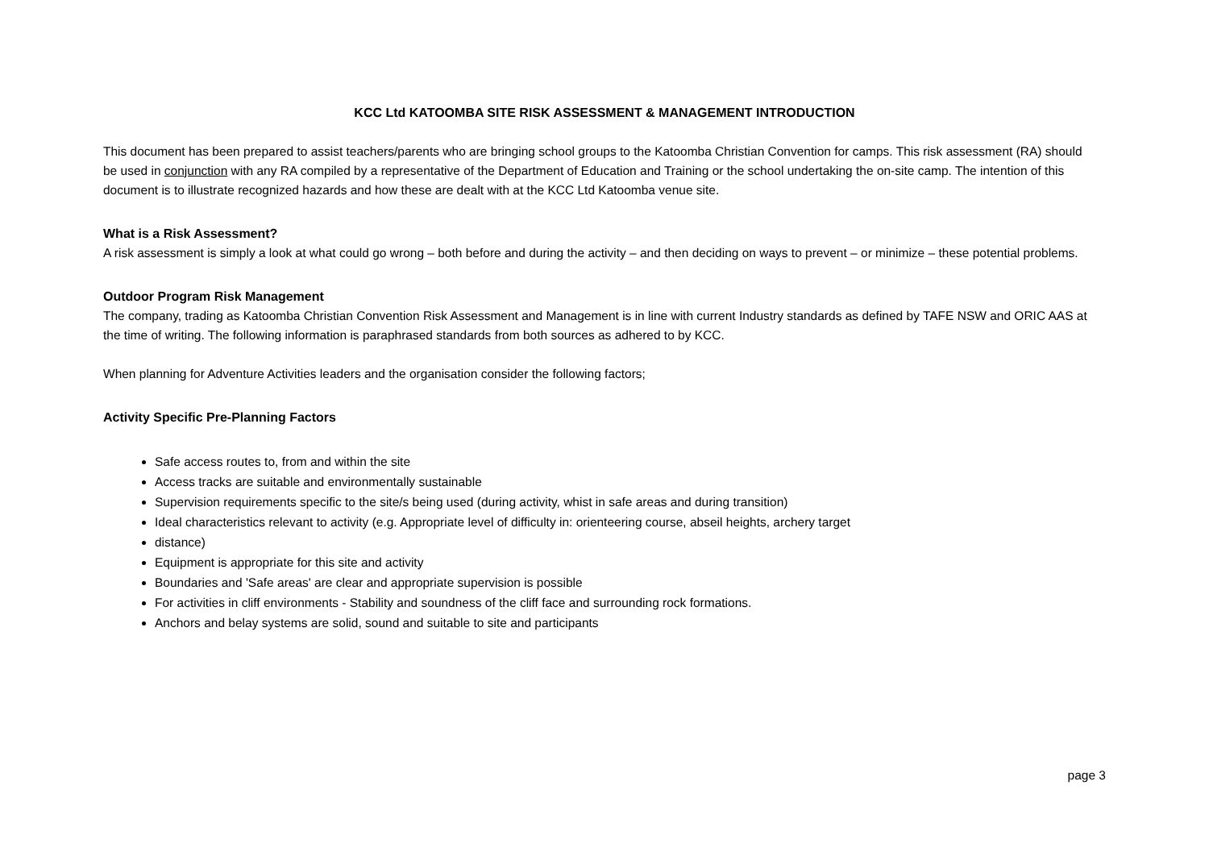KCC Ltd KATOOMBA SITE RISK ASSESSMENT & MANAGEMENT INTRODUCTION
This document has been prepared to assist teachers/parents who are bringing school groups to the Katoomba Christian Convention for camps. This risk assessment (RA) should be used in conjunction with any RA compiled by a representative of the Department of Education and Training or the school undertaking the on-site camp. The intention of this document is to illustrate recognized hazards and how these are dealt with at the KCC Ltd Katoomba venue site.
What is a Risk Assessment?
A risk assessment is simply a look at what could go wrong – both before and during the activity – and then deciding on ways to prevent – or minimize – these potential problems.
Outdoor Program Risk Management
The company, trading as Katoomba Christian Convention Risk Assessment and Management is in line with current Industry standards as defined by TAFE NSW and ORIC AAS at the time of writing. The following information is paraphrased standards from both sources as adhered to by KCC.
When planning for Adventure Activities leaders and the organisation consider the following factors;
Activity Specific Pre-Planning Factors
Safe access routes to, from and within the site
Access tracks are suitable and environmentally sustainable
Supervision requirements specific to the site/s being used (during activity, whist in safe areas and during transition)
Ideal characteristics relevant to activity (e.g. Appropriate level of difficulty in: orienteering course, abseil heights, archery target
distance)
Equipment is appropriate for this site and activity
Boundaries and 'Safe areas' are clear and appropriate supervision is possible
For activities in cliff environments - Stability and soundness of the cliff face and surrounding rock formations.
Anchors and belay systems are solid, sound and suitable to site and participants
page 3